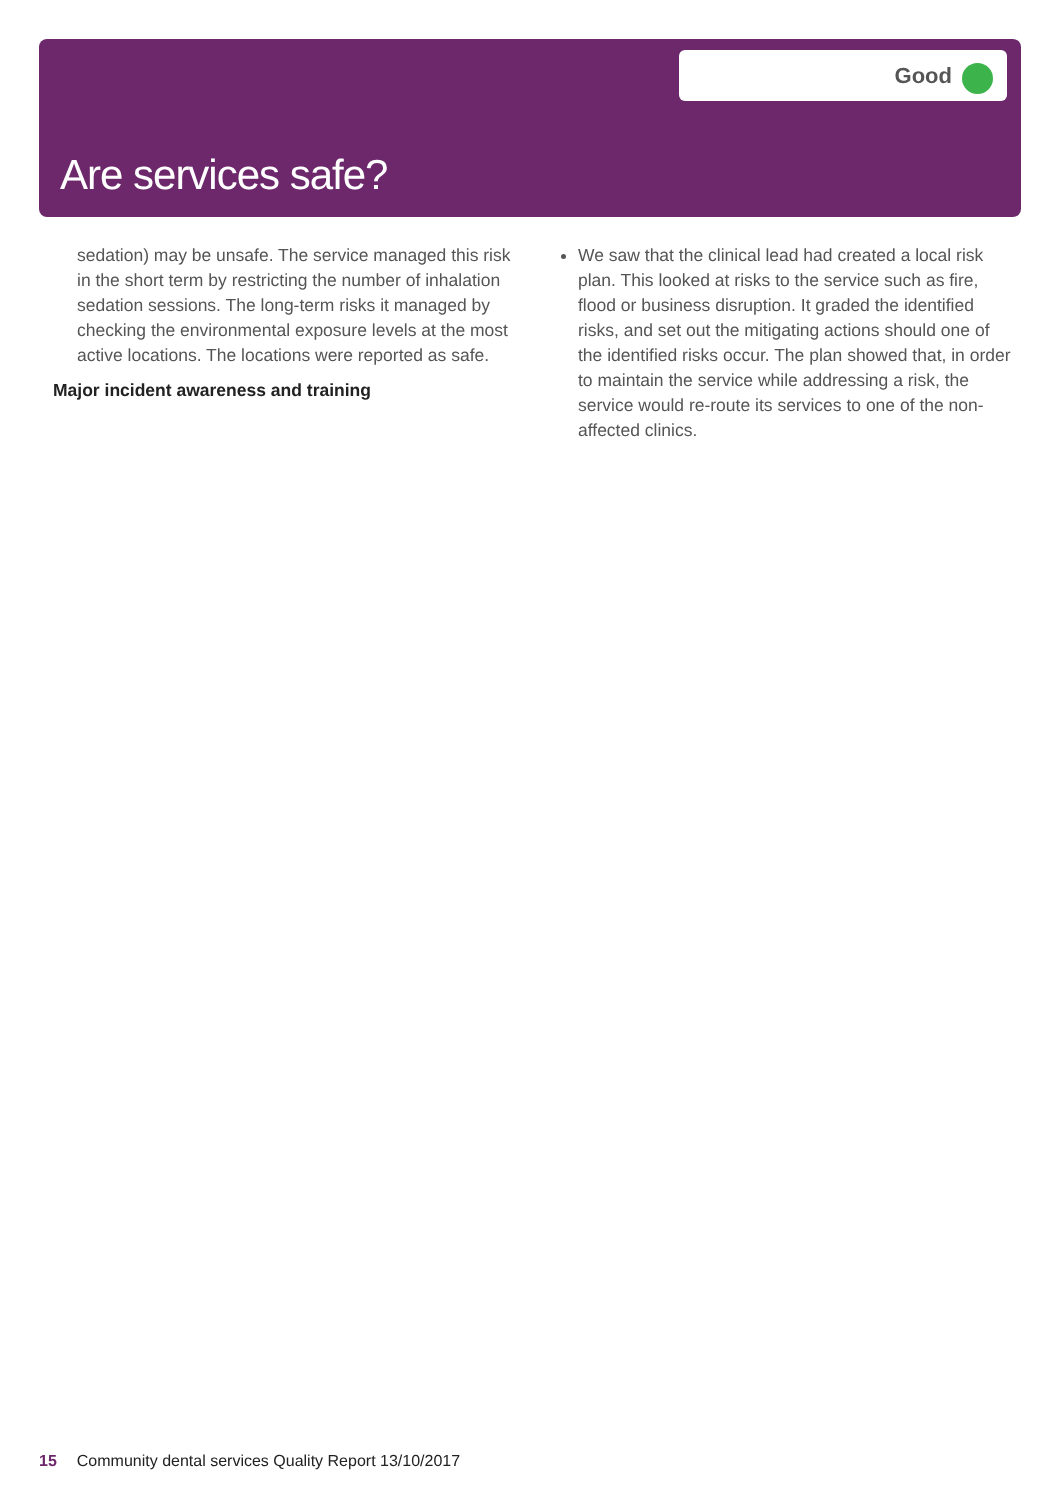Good
Are services safe?
sedation) may be unsafe. The service managed this risk in the short term by restricting the number of inhalation sedation sessions. The long-term risks it managed by checking the environmental exposure levels at the most active locations. The locations were reported as safe.
Major incident awareness and training
We saw that the clinical lead had created a local risk plan. This looked at risks to the service such as fire, flood or business disruption. It graded the identified risks, and set out the mitigating actions should one of the identified risks occur. The plan showed that, in order to maintain the service while addressing a risk, the service would re-route its services to one of the non-affected clinics.
15 Community dental services Quality Report 13/10/2017